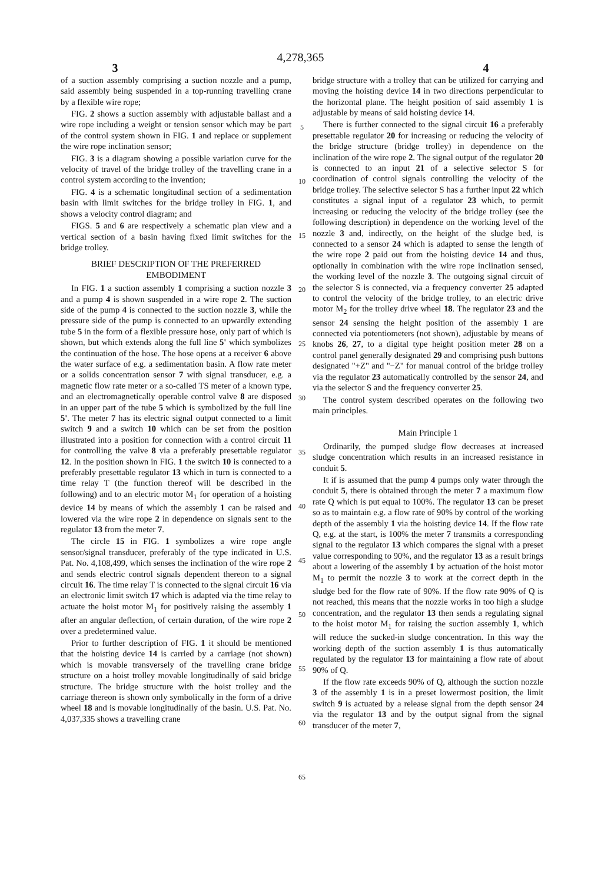4,278,365
3 4
of a suction assembly comprising a suction nozzle and a pump, said assembly being suspended in a top-running travelling crane by a flexible wire rope;
FIG. 2 shows a suction assembly with adjustable ballast and a wire rope including a weight or tension sensor which may be part of the control system shown in FIG. 1 and replace or supplement the wire rope inclination sensor;
FIG. 3 is a diagram showing a possible variation curve for the velocity of travel of the bridge trolley of the travelling crane in a control system according to the invention;
FIG. 4 is a schematic longitudinal section of a sedimentation basin with limit switches for the bridge trolley in FIG. 1, and shows a velocity control diagram; and
FIGS. 5 and 6 are respectively a schematic plan view and a vertical section of a basin having fixed limit switches for the bridge trolley.
BRIEF DESCRIPTION OF THE PREFERRED EMBODIMENT
In FIG. 1 a suction assembly 1 comprising a suction nozzle 3 and a pump 4 is shown suspended in a wire rope 2. The suction side of the pump 4 is connected to the suction nozzle 3, while the pressure side of the pump is connected to an upwardly extending tube 5 in the form of a flexible pressure hose, only part of which is shown, but which extends along the full line 5' which symbolizes the continuation of the hose. The hose opens at a receiver 6 above the water surface of e.g. a sedimentation basin. A flow rate meter or a solids concentration sensor 7 with signal transducer, e.g. a magnetic flow rate meter or a so-called TS meter of a known type, and an electromagnetically operable control valve 8 are disposed in an upper part of the tube 5 which is symbolized by the full line 5'. The meter 7 has its electric signal output connected to a limit switch 9 and a switch 10 which can be set from the position illustrated into a position for connection with a control circuit 11 for controlling the valve 8 via a preferably presettable regulator 12. In the position shown in FIG. 1 the switch 10 is connected to a preferably presettable regulator 13 which in turn is connected to a time relay T (the function thereof will be described in the following) and to an electric motor M<sub>1</sub> for operation of a hoisting device 14 by means of which the assembly 1 can be raised and lowered via the wire rope 2 in dependence on signals sent to the regulator 13 from the meter 7.
The circle 15 in FIG. 1 symbolizes a wire rope angle sensor/signal transducer, preferably of the type indicated in U.S. Pat. No. 4,108,499, which senses the inclination of the wire rope 2 and sends electric control signals dependent thereon to a signal circuit 16. The time relay T is connected to the signal circuit 16 via an electronic limit switch 17 which is adapted via the time relay to actuate the hoist motor M<sub>1</sub> for positively raising the assembly 1 after an angular deflection, of certain duration, of the wire rope 2 over a predetermined value.
Prior to further description of FIG. 1 it should be mentioned that the hoisting device 14 is carried by a carriage (not shown) which is movable transversely of the travelling crane bridge structure on a hoist trolley movable longitudinally of said bridge structure. The bridge structure with the hoist trolley and the carriage thereon is shown only symbolically in the form of a drive wheel 18 and is movable longitudinally of the basin. U.S. Pat. No. 4,037,335 shows a travelling crane
5
10
15
20
25
30
35
40
45
50
55
60
65
bridge structure with a trolley that can be utilized for carrying and moving the hoisting device 14 in two directions perpendicular to the horizontal plane. The height position of said assembly 1 is adjustable by means of said hoisting device 14.
There is further connected to the signal circuit 16 a preferably presettable regulator 20 for increasing or reducing the velocity of the bridge structure (bridge trolley) in dependence on the inclination of the wire rope 2. The signal output of the regulator 20 is connected to an input 21 of a selective selector S for coordination of control signals controlling the velocity of the bridge trolley. The selective selector S has a further input 22 which constitutes a signal input of a regulator 23 which, to permit increasing or reducing the velocity of the bridge trolley (see the following description) in dependence on the working level of the nozzle 3 and, indirectly, on the height of the sludge bed, is connected to a sensor 24 which is adapted to sense the length of the wire rope 2 paid out from the hoisting device 14 and thus, optionally in combination with the wire rope inclination sensed, the working level of the nozzle 3. The outgoing signal circuit of the selector S is connected, via a frequency converter 25 adapted to control the velocity of the bridge trolley, to an electric drive motor M<sub>2</sub> for the trolley drive wheel 18. The regulator 23 and the sensor 24 sensing the height position of the assembly 1 are connected via potentiometers (not shown), adjustable by means of knobs 26, 27, to a digital type height position meter 28 on a control panel generally designated 29 and comprising push buttons designated "+Z" and "−Z" for manual control of the bridge trolley via the regulator 23 automatically controlled by the sensor 24, and via the selector S and the frequency converter 25.
The control system described operates on the following two main principles.
Main Principle 1
Ordinarily, the pumped sludge flow decreases at increased sludge concentration which results in an increased resistance in conduit 5.
It if is assumed that the pump 4 pumps only water through the conduit 5, there is obtained through the meter 7 a maximum flow rate Q which is put equal to 100%. The regulator 13 can be preset so as to maintain e.g. a flow rate of 90% by control of the working depth of the assembly 1 via the hoisting device 14. If the flow rate Q, e.g. at the start, is 100% the meter 7 transmits a corresponding signal to the regulator 13 which compares the signal with a preset value corresponding to 90%, and the regulator 13 as a result brings about a lowering of the assembly 1 by actuation of the hoist motor M<sub>1</sub> to permit the nozzle 3 to work at the correct depth in the sludge bed for the flow rate of 90%. If the flow rate 90% of Q is not reached, this means that the nozzle works in too high a sludge concentration, and the regulator 13 then sends a regulating signal to the hoist motor M<sub>1</sub> for raising the suction assembly 1, which will reduce the sucked-in sludge concentration. In this way the working depth of the suction assembly 1 is thus automatically regulated by the regulator 13 for maintaining a flow rate of about 90% of Q.
If the flow rate exceeds 90% of Q, although the suction nozzle 3 of the assembly 1 is in a preset lowermost position, the limit switch 9 is actuated by a release signal from the depth sensor 24 via the regulator 13 and by the output signal from the signal transducer of the meter 7,